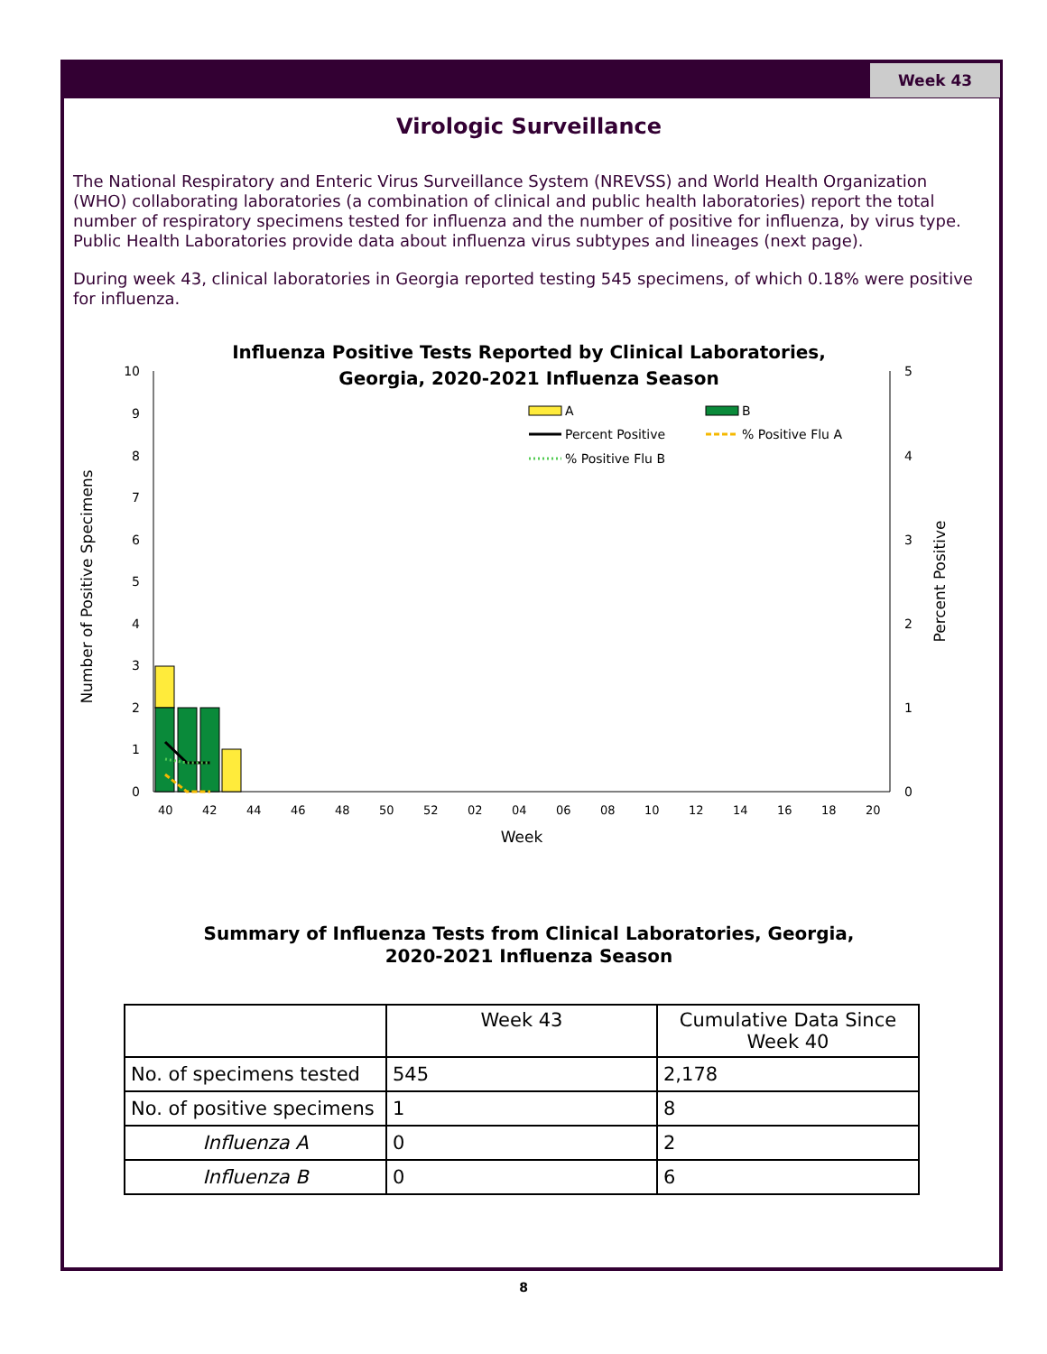Week 43
Virologic Surveillance
The National Respiratory and Enteric Virus Surveillance System (NREVSS) and World Health Organization (WHO) collaborating laboratories (a combination of clinical and public health laboratories) report the total number of respiratory specimens tested for influenza and the number of positive for influenza, by virus type. Public Health Laboratories provide data about influenza virus subtypes and lineages (next page).
During week 43, clinical laboratories in Georgia reported testing 545 specimens, of which 0.18% were positive for influenza.
Influenza Positive Tests Reported by Clinical Laboratories,
Georgia, 2020-2021 Influenza Season
10
9
8
7
6
5
4
3
2
1
0
5
4
3
2
1
0
A
B
Percent Positive
% Positive Flu A
% Positive Flu B
40
42
44
46
48
50
52
02
04
06
08
10
12
14
16
18
20
Week
Number of Positive Specimens
Percent Positive
Summary of Influenza Tests from Clinical Laboratories, Georgia,
2020-2021 Influenza Season
| | Week 43 | Cumulative Data Since Week 40 |
| No. of specimens tested | 545 | 2,178 |
| No. of positive specimens | 1 | 8 |
| Influenza A | 0 | 2 |
| Influenza B | 0 | 6 |
8